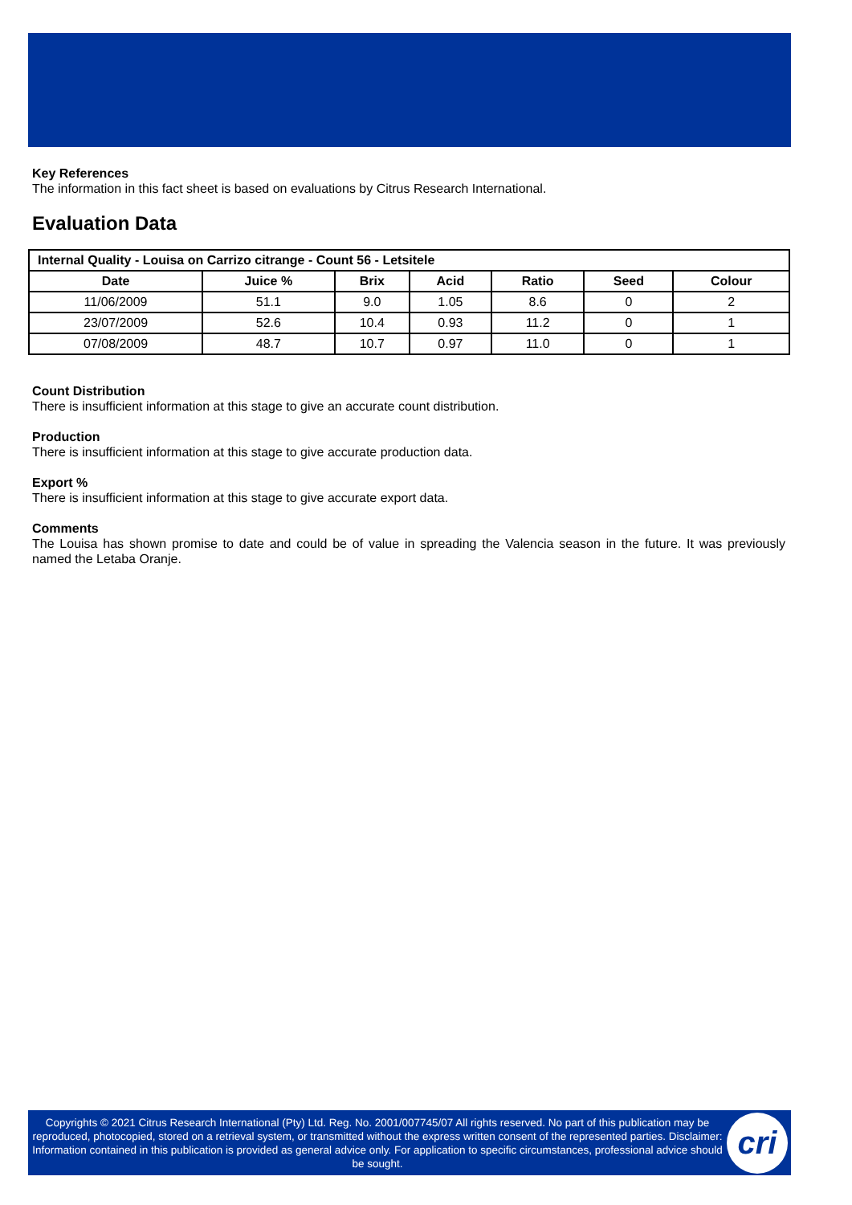Key References
The information in this fact sheet is based on evaluations by Citrus Research International.
Evaluation Data
| Internal Quality - Louisa on Carrizo citrange - Count 56 - Letsitele | | | | | | |
| --- | --- | --- | --- | --- | --- | --- |
| Date | Juice % | Brix | Acid | Ratio | Seed | Colour |
| 11/06/2009 | 51.1 | 9.0 | 1.05 | 8.6 | 0 | 2 |
| 23/07/2009 | 52.6 | 10.4 | 0.93 | 11.2 | 0 | 1 |
| 07/08/2009 | 48.7 | 10.7 | 0.97 | 11.0 | 0 | 1 |
Count Distribution
There is insufficient information at this stage to give an accurate count distribution.
Production
There is insufficient information at this stage to give accurate production data.
Export %
There is insufficient information at this stage to give accurate export data.
Comments
The Louisa has shown promise to date and could be of value in spreading the Valencia season in the future. It was previously named the Letaba Oranje.
Copyrights © 2021 Citrus Research International (Pty) Ltd. Reg. No. 2001/007745/07 All rights reserved. No part of this publication may be reproduced, photocopied, stored on a retrieval system, or transmitted without the express written consent of the represented parties. Disclaimer: Information contained in this publication is provided as general advice only. For application to specific circumstances, professional advice should be sought.
cri